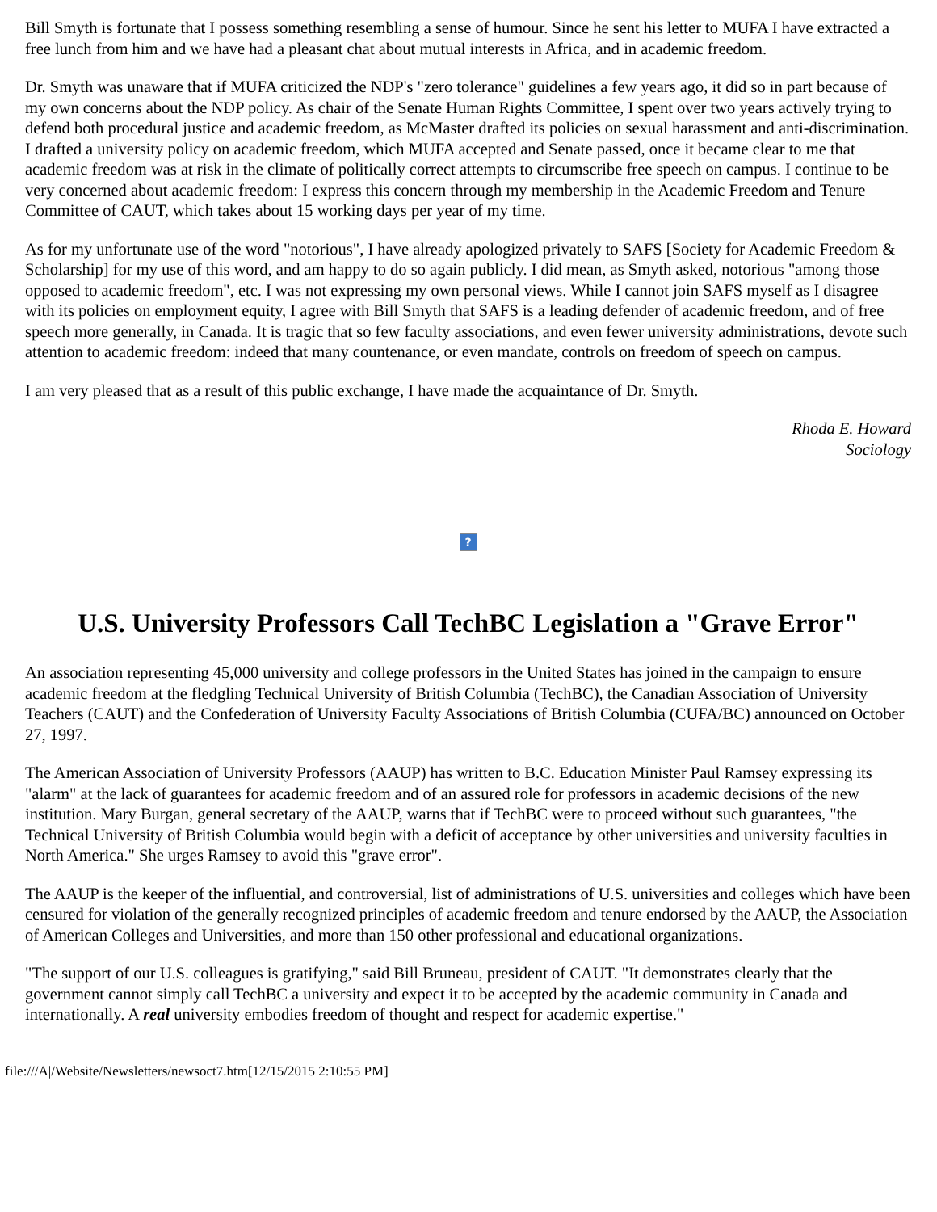Bill Smyth is fortunate that I possess something resembling a sense of humour. Since he sent his letter to MUFA I have extracted a free lunch from him and we have had a pleasant chat about mutual interests in Africa, and in academic freedom.
Dr. Smyth was unaware that if MUFA criticized the NDP's "zero tolerance" guidelines a few years ago, it did so in part because of my own concerns about the NDP policy. As chair of the Senate Human Rights Committee, I spent over two years actively trying to defend both procedural justice and academic freedom, as McMaster drafted its policies on sexual harassment and anti-discrimination. I drafted a university policy on academic freedom, which MUFA accepted and Senate passed, once it became clear to me that academic freedom was at risk in the climate of politically correct attempts to circumscribe free speech on campus. I continue to be very concerned about academic freedom: I express this concern through my membership in the Academic Freedom and Tenure Committee of CAUT, which takes about 15 working days per year of my time.
As for my unfortunate use of the word "notorious", I have already apologized privately to SAFS [Society for Academic Freedom & Scholarship] for my use of this word, and am happy to do so again publicly. I did mean, as Smyth asked, notorious "among those opposed to academic freedom", etc. I was not expressing my own personal views. While I cannot join SAFS myself as I disagree with its policies on employment equity, I agree with Bill Smyth that SAFS is a leading defender of academic freedom, and of free speech more generally, in Canada. It is tragic that so few faculty associations, and even fewer university administrations, devote such attention to academic freedom: indeed that many countenance, or even mandate, controls on freedom of speech on campus.
I am very pleased that as a result of this public exchange, I have made the acquaintance of Dr. Smyth.
Rhoda E. Howard
Sociology
?
U.S. University Professors Call TechBC Legislation a "Grave Error"
An association representing 45,000 university and college professors in the United States has joined in the campaign to ensure academic freedom at the fledgling Technical University of British Columbia (TechBC), the Canadian Association of University Teachers (CAUT) and the Confederation of University Faculty Associations of British Columbia (CUFA/BC) announced on October 27, 1997.
The American Association of University Professors (AAUP) has written to B.C. Education Minister Paul Ramsey expressing its "alarm" at the lack of guarantees for academic freedom and of an assured role for professors in academic decisions of the new institution. Mary Burgan, general secretary of the AAUP, warns that if TechBC were to proceed without such guarantees, "the Technical University of British Columbia would begin with a deficit of acceptance by other universities and university faculties in North America." She urges Ramsey to avoid this "grave error".
The AAUP is the keeper of the influential, and controversial, list of administrations of U.S. universities and colleges which have been censured for violation of the generally recognized principles of academic freedom and tenure endorsed by the AAUP, the Association of American Colleges and Universities, and more than 150 other professional and educational organizations.
"The support of our U.S. colleagues is gratifying," said Bill Bruneau, president of CAUT. "It demonstrates clearly that the government cannot simply call TechBC a university and expect it to be accepted by the academic community in Canada and internationally. A real university embodies freedom of thought and respect for academic expertise."
file:///A|/Website/Newsletters/newsoct7.htm[12/15/2015 2:10:55 PM]